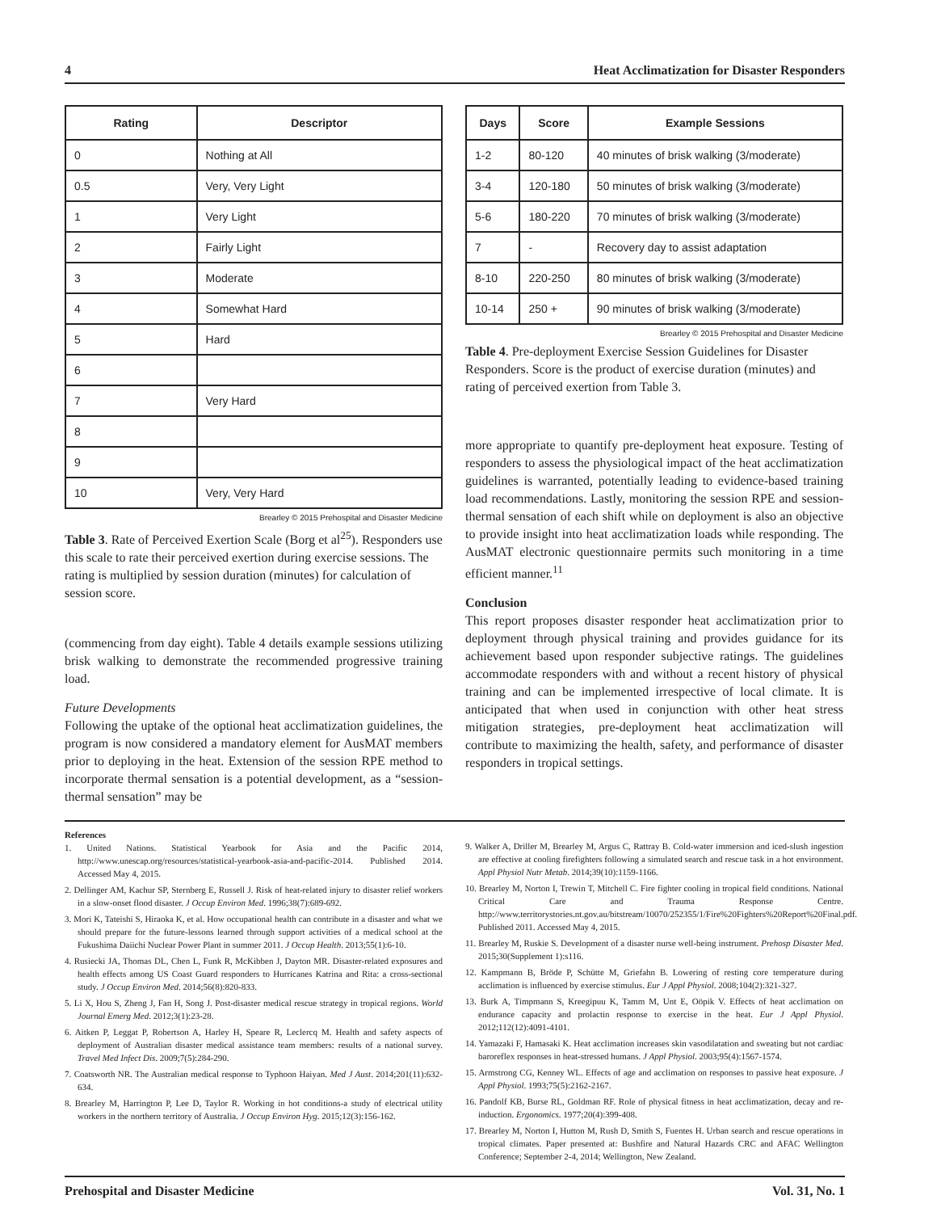4 Heat Acclimatization for Disaster Responders
| Rating | Descriptor |
| --- | --- |
| 0 | Nothing at All |
| 0.5 | Very, Very Light |
| 1 | Very Light |
| 2 | Fairly Light |
| 3 | Moderate |
| 4 | Somewhat Hard |
| 5 | Hard |
| 6 | |
| 7 | Very Hard |
| 8 | |
| 9 | |
| 10 | Very, Very Hard |
Brearley © 2015 Prehospital and Disaster Medicine
Table 3. Rate of Perceived Exertion Scale (Borg et al<sup>25</sup>). Responders use this scale to rate their perceived exertion during exercise sessions. The rating is multiplied by session duration (minutes) for calculation of session score.
(commencing from day eight). Table 4 details example sessions utilizing brisk walking to demonstrate the recommended progressive training load.
Future Developments
Following the uptake of the optional heat acclimatization guidelines, the program is now considered a mandatory element for AusMAT members prior to deploying in the heat. Extension of the session RPE method to incorporate thermal sensation is a potential development, as a “session-thermal sensation” may be
| Days | Score | Example Sessions |
| --- | --- | --- |
| 1-2 | 80-120 | 40 minutes of brisk walking (3/moderate) |
| 3-4 | 120-180 | 50 minutes of brisk walking (3/moderate) |
| 5-6 | 180-220 | 70 minutes of brisk walking (3/moderate) |
| 7 | - | Recovery day to assist adaptation |
| 8-10 | 220-250 | 80 minutes of brisk walking (3/moderate) |
| 10-14 | 250 + | 90 minutes of brisk walking (3/moderate) |
Brearley © 2015 Prehospital and Disaster Medicine
Table 4. Pre-deployment Exercise Session Guidelines for Disaster Responders. Score is the product of exercise duration (minutes) and rating of perceived exertion from Table 3.
more appropriate to quantify pre-deployment heat exposure. Testing of responders to assess the physiological impact of the heat acclimatization guidelines is warranted, potentially leading to evidence-based training load recommendations. Lastly, monitoring the session RPE and session-thermal sensation of each shift while on deployment is also an objective to provide insight into heat acclimatization loads while responding. The AusMAT electronic questionnaire permits such monitoring in a time efficient manner.<sup>11</sup>
Conclusion
This report proposes disaster responder heat acclimatization prior to deployment through physical training and provides guidance for its achievement based upon responder subjective ratings. The guidelines accommodate responders with and without a recent history of physical training and can be implemented irrespective of local climate. It is anticipated that when used in conjunction with other heat stress mitigation strategies, pre-deployment heat acclimatization will contribute to maximizing the health, safety, and performance of disaster responders in tropical settings.
References
1. United Nations. Statistical Yearbook for Asia and the Pacific 2014, http://www.unescap.org/resources/statistical-yearbook-asia-and-pacific-2014. Published 2014. Accessed May 4, 2015.
2. Dellinger AM, Kachur SP, Sternberg E, Russell J. Risk of heat-related injury to disaster relief workers in a slow-onset flood disaster. J Occup Environ Med. 1996;38(7):689-692.
3. Mori K, Tateishi S, Hiraoka K, et al. How occupational health can contribute in a disaster and what we should prepare for the future-lessons learned through support activities of a medical school at the Fukushima Daiichi Nuclear Power Plant in summer 2011. J Occup Health. 2013;55(1):6-10.
4. Rusiecki JA, Thomas DL, Chen L, Funk R, McKibben J, Dayton MR. Disaster-related exposures and health effects among US Coast Guard responders to Hurricanes Katrina and Rita: a cross-sectional study. J Occup Environ Med. 2014;56(8):820-833.
5. Li X, Hou S, Zheng J, Fan H, Song J. Post-disaster medical rescue strategy in tropical regions. World Journal Emerg Med. 2012;3(1):23-28.
6. Aitken P, Leggat P, Robertson A, Harley H, Speare R, Leclercq M. Health and safety aspects of deployment of Australian disaster medical assistance team members: results of a national survey. Travel Med Infect Dis. 2009;7(5):284-290.
7. Coatsworth NR. The Australian medical response to Typhoon Haiyan. Med J Aust. 2014;201(11):632-634.
8. Brearley M, Harrington P, Lee D, Taylor R. Working in hot conditions-a study of electrical utility workers in the northern territory of Australia. J Occup Environ Hyg. 2015;12(3):156-162.
9. Walker A, Driller M, Brearley M, Argus C, Rattray B. Cold-water immersion and iced-slush ingestion are effective at cooling firefighters following a simulated search and rescue task in a hot environment. Appl Physiol Nutr Metab. 2014;39(10):1159-1166.
10. Brearley M, Norton I, Trewin T, Mitchell C. Fire fighter cooling in tropical field conditions. National Critical Care and Trauma Response Centre. http://www.territorystories.nt.gov.au/bitstream/10070/252355/1/Fire%20Fighters%20Report%20Final.pdf. Published 2011. Accessed May 4, 2015.
11. Brearley M, Ruskie S. Development of a disaster nurse well-being instrument. Prehosp Disaster Med. 2015;30(Supplement 1):s116.
12. Kampmann B, Bröde P, Schütte M, Griefahn B. Lowering of resting core temperature during acclimation is influenced by exercise stimulus. Eur J Appl Physiol. 2008;104(2):321-327.
13. Burk A, Timpmann S, Kreegipuu K, Tamm M, Unt E, Oöpik V. Effects of heat acclimation on endurance capacity and prolactin response to exercise in the heat. Eur J Appl Physiol. 2012;112(12):4091-4101.
14. Yamazaki F, Hamasaki K. Heat acclimation increases skin vasodilatation and sweating but not cardiac baroreflex responses in heat-stressed humans. J Appl Physiol. 2003;95(4):1567-1574.
15. Armstrong CG, Kenney WL. Effects of age and acclimation on responses to passive heat exposure. J Appl Physiol. 1993;75(5):2162-2167.
16. Pandolf KB, Burse RL, Goldman RF. Role of physical fitness in heat acclimatization, decay and re-induction. Ergonomics. 1977;20(4):399-408.
17. Brearley M, Norton I, Hutton M, Rush D, Smith S, Fuentes H. Urban search and rescue operations in tropical climates. Paper presented at: Bushfire and Natural Hazards CRC and AFAC Wellington Conference; September 2-4, 2014; Wellington, New Zealand.
Prehospital and Disaster Medicine Vol. 31, No. 1